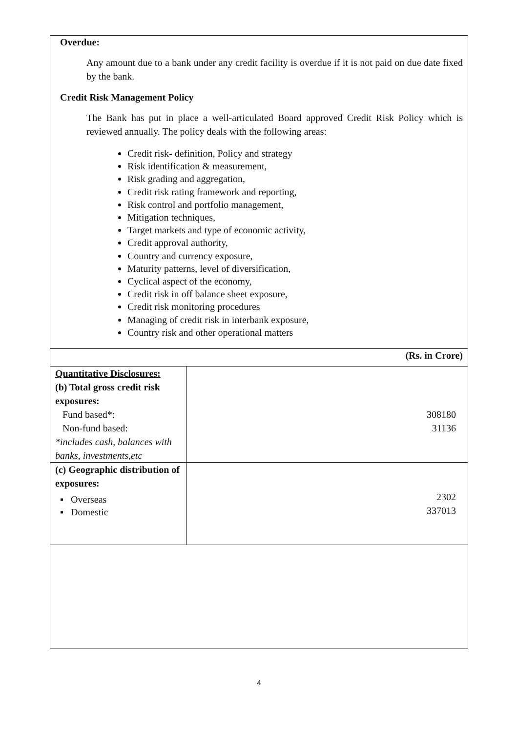Overdue:
Any amount due to a bank under any credit facility is overdue if it is not paid on due date fixed by the bank.
Credit Risk Management Policy
The Bank has put in place a well-articulated Board approved Credit Risk Policy which is reviewed annually. The policy deals with the following areas:
Credit risk- definition, Policy and strategy
Risk identification & measurement,
Risk grading and aggregation,
Credit risk rating framework and reporting,
Risk control and portfolio management,
Mitigation techniques,
Target markets and type of economic activity,
Credit approval authority,
Country and currency exposure,
Maturity patterns, level of diversification,
Cyclical aspect of the economy,
Credit risk in off balance sheet exposure,
Credit risk monitoring procedures
Managing of credit risk in interbank exposure,
Country risk and other operational matters
(Rs. in Crore)
| Quantitative Disclosures: (b) Total gross credit risk exposures: Fund based*: Non-fund based: *includes cash, balances with banks, investments,etc | 308180 31136 |
| (c) Geographic distribution of exposures: ▪ Overseas ▪ Domestic | 2302 337013 |
4